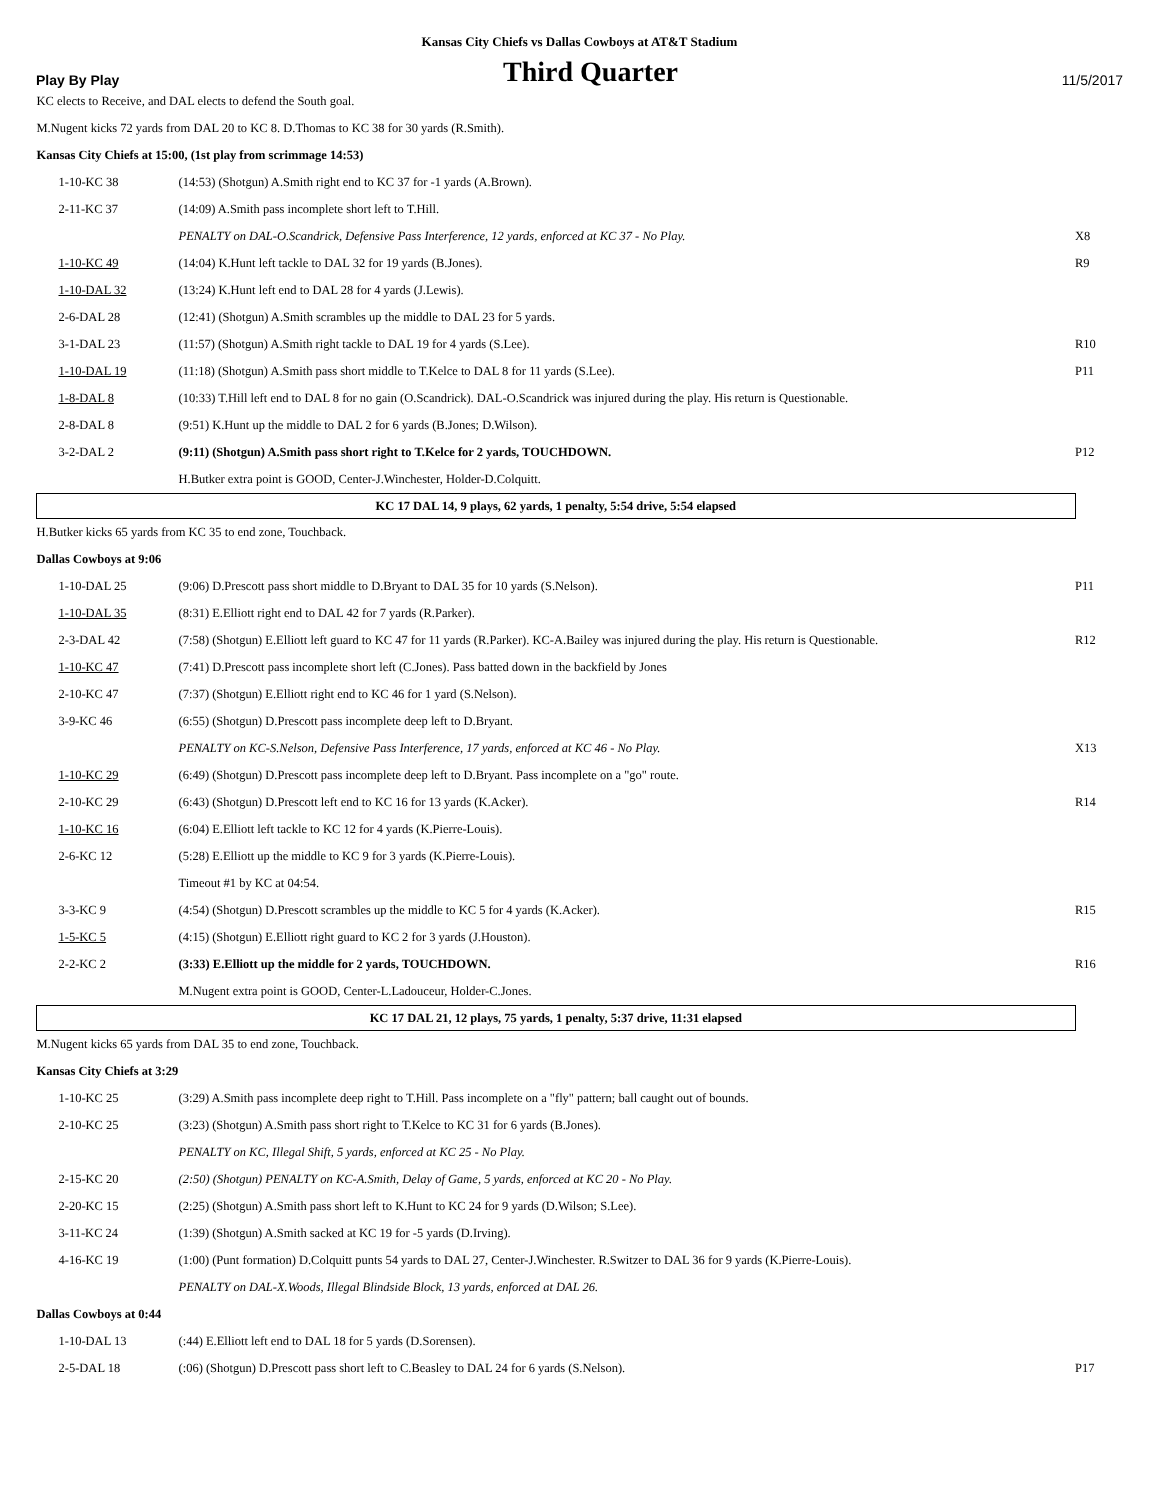Kansas City Chiefs vs Dallas Cowboys at AT&T Stadium
Play By Play Third Quarter 11/5/2017
| KC elects to Receive, and DAL elects to defend the South goal. | | |
| M.Nugent kicks 72 yards from DAL 20 to KC 8. D.Thomas to KC 38 for 30 yards (R.Smith). | | |
| Kansas City Chiefs at 15:00, (1st play from scrimmage 14:53) | | |
| 1-10-KC 38 | (14:53) (Shotgun) A.Smith right end to KC 37 for -1 yards (A.Brown). | |
| 2-11-KC 37 | (14:09) A.Smith pass incomplete short left to T.Hill. | |
| | PENALTY on DAL-O.Scandrick, Defensive Pass Interference, 12 yards, enforced at KC 37 - No Play. | X8 |
| 1-10-KC 49 | (14:04) K.Hunt left tackle to DAL 32 for 19 yards (B.Jones). | R9 |
| 1-10-DAL 32 | (13:24) K.Hunt left end to DAL 28 for 4 yards (J.Lewis). | |
| 2-6-DAL 28 | (12:41) (Shotgun) A.Smith scrambles up the middle to DAL 23 for 5 yards. | |
| 3-1-DAL 23 | (11:57) (Shotgun) A.Smith right tackle to DAL 19 for 4 yards (S.Lee). | R10 |
| 1-10-DAL 19 | (11:18) (Shotgun) A.Smith pass short middle to T.Kelce to DAL 8 for 11 yards (S.Lee). | P11 |
| 1-8-DAL 8 | (10:33) T.Hill left end to DAL 8 for no gain (O.Scandrick). DAL-O.Scandrick was injured during the play. His return is Questionable. | |
| 2-8-DAL 8 | (9:51) K.Hunt up the middle to DAL 2 for 6 yards (B.Jones; D.Wilson). | |
| 3-2-DAL 2 | (9:11) (Shotgun) A.Smith pass short right to T.Kelce for 2 yards, TOUCHDOWN. | P12 |
| | H.Butker extra point is GOOD, Center-J.Winchester, Holder-D.Colquitt. | |
| KC 17 DAL 14, 9 plays, 62 yards, 1 penalty, 5:54 drive, 5:54 elapsed | | |
| H.Butker kicks 65 yards from KC 35 to end zone, Touchback. | | |
| Dallas Cowboys at 9:06 | | |
| 1-10-DAL 25 | (9:06) D.Prescott pass short middle to D.Bryant to DAL 35 for 10 yards (S.Nelson). | P11 |
| 1-10-DAL 35 | (8:31) E.Elliott right end to DAL 42 for 7 yards (R.Parker). | |
| 2-3-DAL 42 | (7:58) (Shotgun) E.Elliott left guard to KC 47 for 11 yards (R.Parker). KC-A.Bailey was injured during the play. His return is Questionable. | R12 |
| 1-10-KC 47 | (7:41) D.Prescott pass incomplete short left (C.Jones). Pass batted down in the backfield by Jones | |
| 2-10-KC 47 | (7:37) (Shotgun) E.Elliott right end to KC 46 for 1 yard (S.Nelson). | |
| 3-9-KC 46 | (6:55) (Shotgun) D.Prescott pass incomplete deep left to D.Bryant. | |
| | PENALTY on KC-S.Nelson, Defensive Pass Interference, 17 yards, enforced at KC 46 - No Play. | X13 |
| 1-10-KC 29 | (6:49) (Shotgun) D.Prescott pass incomplete deep left to D.Bryant. Pass incomplete on a "go" route. | |
| 2-10-KC 29 | (6:43) (Shotgun) D.Prescott left end to KC 16 for 13 yards (K.Acker). | R14 |
| 1-10-KC 16 | (6:04) E.Elliott left tackle to KC 12 for 4 yards (K.Pierre-Louis). | |
| 2-6-KC 12 | (5:28) E.Elliott up the middle to KC 9 for 3 yards (K.Pierre-Louis). | |
| | Timeout #1 by KC at 04:54. | |
| 3-3-KC 9 | (4:54) (Shotgun) D.Prescott scrambles up the middle to KC 5 for 4 yards (K.Acker). | R15 |
| 1-5-KC 5 | (4:15) (Shotgun) E.Elliott right guard to KC 2 for 3 yards (J.Houston). | |
| 2-2-KC 2 | (3:33) E.Elliott up the middle for 2 yards, TOUCHDOWN. | R16 |
| | M.Nugent extra point is GOOD, Center-L.Ladouceur, Holder-C.Jones. | |
| KC 17 DAL 21, 12 plays, 75 yards, 1 penalty, 5:37 drive, 11:31 elapsed | | |
| M.Nugent kicks 65 yards from DAL 35 to end zone, Touchback. | | |
| Kansas City Chiefs at 3:29 | | |
| 1-10-KC 25 | (3:29) A.Smith pass incomplete deep right to T.Hill. Pass incomplete on a "fly" pattern; ball caught out of bounds. | |
| 2-10-KC 25 | (3:23) (Shotgun) A.Smith pass short right to T.Kelce to KC 31 for 6 yards (B.Jones). | |
| | PENALTY on KC, Illegal Shift, 5 yards, enforced at KC 25 - No Play. | |
| 2-15-KC 20 | (2:50) (Shotgun) PENALTY on KC-A.Smith, Delay of Game, 5 yards, enforced at KC 20 - No Play. | |
| 2-20-KC 15 | (2:25) (Shotgun) A.Smith pass short left to K.Hunt to KC 24 for 9 yards (D.Wilson; S.Lee). | |
| 3-11-KC 24 | (1:39) (Shotgun) A.Smith sacked at KC 19 for -5 yards (D.Irving). | |
| 4-16-KC 19 | (1:00) (Punt formation) D.Colquitt punts 54 yards to DAL 27, Center-J.Winchester. R.Switzer to DAL 36 for 9 yards (K.Pierre-Louis). | |
| | PENALTY on DAL-X.Woods, Illegal Blindside Block, 13 yards, enforced at DAL 26. | |
| Dallas Cowboys at 0:44 | | |
| 1-10-DAL 13 | (:44) E.Elliott left end to DAL 18 for 5 yards (D.Sorensen). | |
| 2-5-DAL 18 | (:06) (Shotgun) D.Prescott pass short left to C.Beasley to DAL 24 for 6 yards (S.Nelson). | P17 |